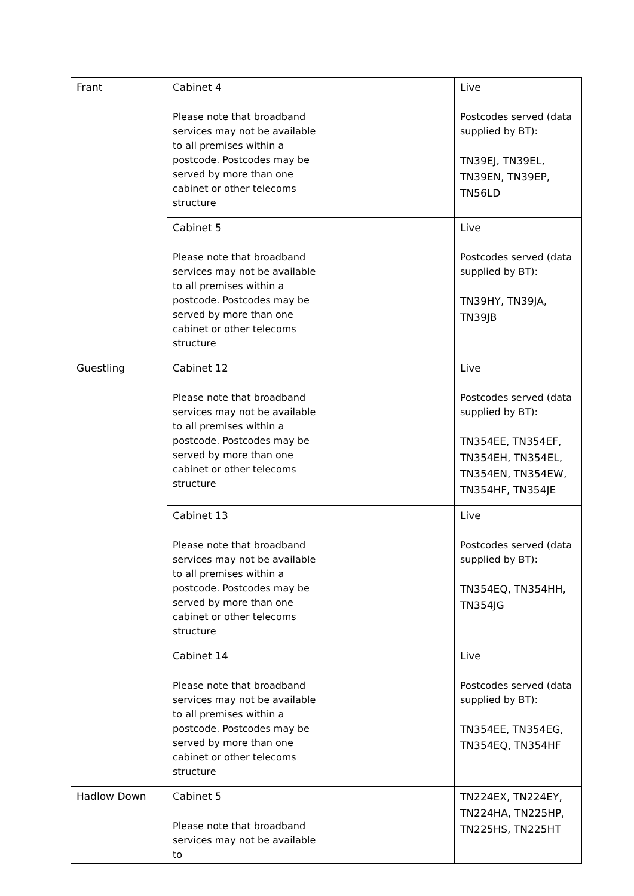| Frant | Cabinet 4 Please note that broadband services may not be available to all premises within a postcode. Postcodes may be served by more than one cabinet or other telecoms structure | | Live Postcodes served (data supplied by BT): TN39EJ, TN39EL, TN39EN, TN39EP, TN56LD |
| | Cabinet 5 Please note that broadband services may not be available to all premises within a postcode. Postcodes may be served by more than one cabinet or other telecoms structure | | Live Postcodes served (data supplied by BT): TN39HY, TN39JA, TN39JB |
| Guestling | Cabinet 12 Please note that broadband services may not be available to all premises within a postcode. Postcodes may be served by more than one cabinet or other telecoms structure | | Live Postcodes served (data supplied by BT): TN354EE, TN354EF, TN354EH, TN354EL, TN354EN, TN354EW, TN354HF, TN354JE |
| | Cabinet 13 Please note that broadband services may not be available to all premises within a postcode. Postcodes may be served by more than one cabinet or other telecoms structure | | Live Postcodes served (data supplied by BT): TN354EQ, TN354HH, TN354JG |
| | Cabinet 14 Please note that broadband services may not be available to all premises within a postcode. Postcodes may be served by more than one cabinet or other telecoms structure | | Live Postcodes served (data supplied by BT): TN354EE, TN354EG, TN354EQ, TN354HF |
| Hadlow Down | Cabinet 5 Please note that broadband services may not be available to | | TN224EX, TN224EY, TN224HA, TN225HP, TN225HS, TN225HT |